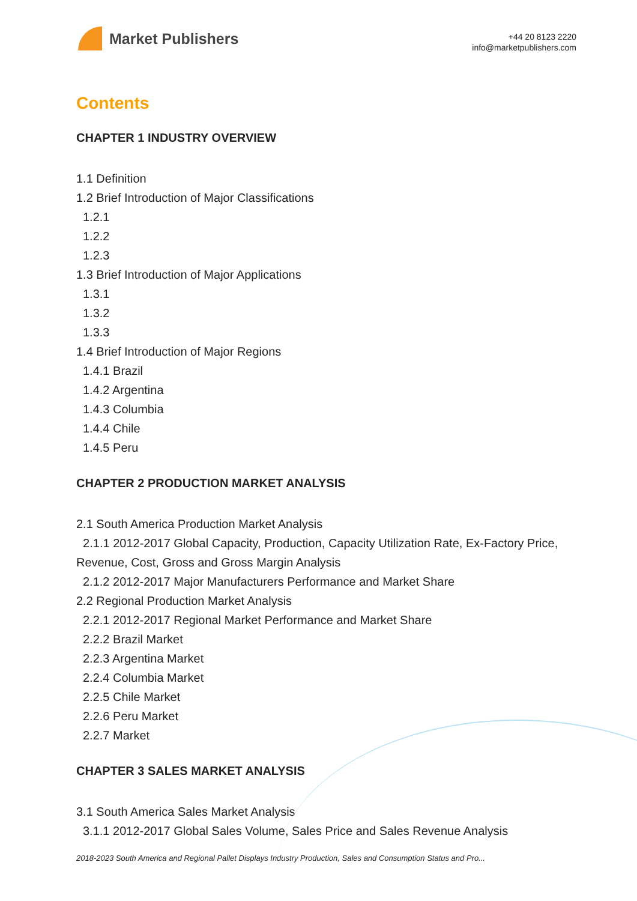Market Publishers
+44 20 8123 2220
info@marketpublishers.com
Contents
CHAPTER 1 INDUSTRY OVERVIEW
1.1 Definition
1.2 Brief Introduction of Major Classifications
1.2.1
1.2.2
1.2.3
1.3 Brief Introduction of Major Applications
1.3.1
1.3.2
1.3.3
1.4 Brief Introduction of Major Regions
1.4.1 Brazil
1.4.2 Argentina
1.4.3 Columbia
1.4.4 Chile
1.4.5 Peru
CHAPTER 2 PRODUCTION MARKET ANALYSIS
2.1 South America Production Market Analysis
2.1.1 2012-2017 Global Capacity, Production, Capacity Utilization Rate, Ex-Factory Price, Revenue, Cost, Gross and Gross Margin Analysis
2.1.2 2012-2017 Major Manufacturers Performance and Market Share
2.2 Regional Production Market Analysis
2.2.1 2012-2017 Regional Market Performance and Market Share
2.2.2 Brazil Market
2.2.3 Argentina Market
2.2.4 Columbia Market
2.2.5 Chile Market
2.2.6 Peru Market
2.2.7 Market
CHAPTER 3 SALES MARKET ANALYSIS
3.1 South America Sales Market Analysis
3.1.1 2012-2017 Global Sales Volume, Sales Price and Sales Revenue Analysis
2018-2023 South America and Regional Pallet Displays Industry Production, Sales and Consumption Status and Pro...